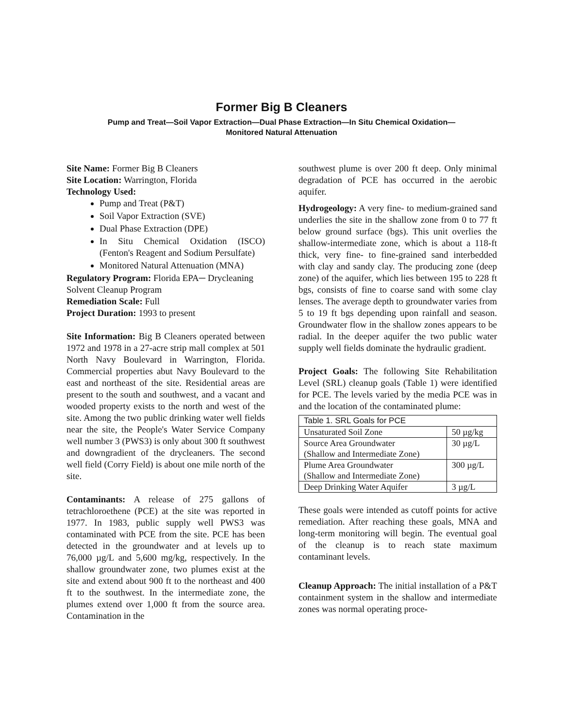Former Big B Cleaners
Pump and Treat—Soil Vapor Extraction—Dual Phase Extraction—In Situ Chemical Oxidation—
Monitored Natural Attenuation
Site Name: Former Big B Cleaners
Site Location: Warrington, Florida
Technology Used:
Pump and Treat (P&T)
Soil Vapor Extraction (SVE)
Dual Phase Extraction (DPE)
In Situ Chemical Oxidation (ISCO) (Fenton's Reagent and Sodium Persulfate)
Monitored Natural Attenuation (MNA)
Regulatory Program: Florida EPA─ Drycleaning Solvent Cleanup Program
Remediation Scale: Full
Project Duration: 1993 to present
Site Information: Big B Cleaners operated between 1972 and 1978 in a 27-acre strip mall complex at 501 North Navy Boulevard in Warrington, Florida. Commercial properties abut Navy Boulevard to the east and northeast of the site. Residential areas are present to the south and southwest, and a vacant and wooded property exists to the north and west of the site. Among the two public drinking water well fields near the site, the People's Water Service Company well number 3 (PWS3) is only about 300 ft southwest and downgradient of the drycleaners. The second well field (Corry Field) is about one mile north of the site.
Contaminants: A release of 275 gallons of tetrachloroethene (PCE) at the site was reported in 1977. In 1983, public supply well PWS3 was contaminated with PCE from the site. PCE has been detected in the groundwater and at levels up to 76,000 µg/L and 5,600 mg/kg, respectively. In the shallow groundwater zone, two plumes exist at the site and extend about 900 ft to the northeast and 400 ft to the southwest. In the intermediate zone, the plumes extend over 1,000 ft from the source area. Contamination in the
southwest plume is over 200 ft deep. Only minimal degradation of PCE has occurred in the aerobic aquifer.
Hydrogeology: A very fine- to medium-grained sand underlies the site in the shallow zone from 0 to 77 ft below ground surface (bgs). This unit overlies the shallow-intermediate zone, which is about a 118-ft thick, very fine- to fine-grained sand interbedded with clay and sandy clay. The producing zone (deep zone) of the aquifer, which lies between 195 to 228 ft bgs, consists of fine to coarse sand with some clay lenses. The average depth to groundwater varies from 5 to 19 ft bgs depending upon rainfall and season. Groundwater flow in the shallow zones appears to be radial. In the deeper aquifer the two public water supply well fields dominate the hydraulic gradient.
Project Goals: The following Site Rehabilitation Level (SRL) cleanup goals (Table 1) were identified for PCE. The levels varied by the media PCE was in and the location of the contaminated plume:
| Table 1. SRL Goals for PCE | |
| --- | --- |
| Unsaturated Soil Zone | 50 µg/kg |
| Source Area Groundwater (Shallow and Intermediate Zone) | 30 µg/L |
| Plume Area Groundwater (Shallow and Intermediate Zone) | 300 µg/L |
| Deep Drinking Water Aquifer | 3 µg/L |
These goals were intended as cutoff points for active remediation. After reaching these goals, MNA and long-term monitoring will begin. The eventual goal of the cleanup is to reach state maximum contaminant levels.
Cleanup Approach: The initial installation of a P&T containment system in the shallow and intermediate zones was normal operating proce-